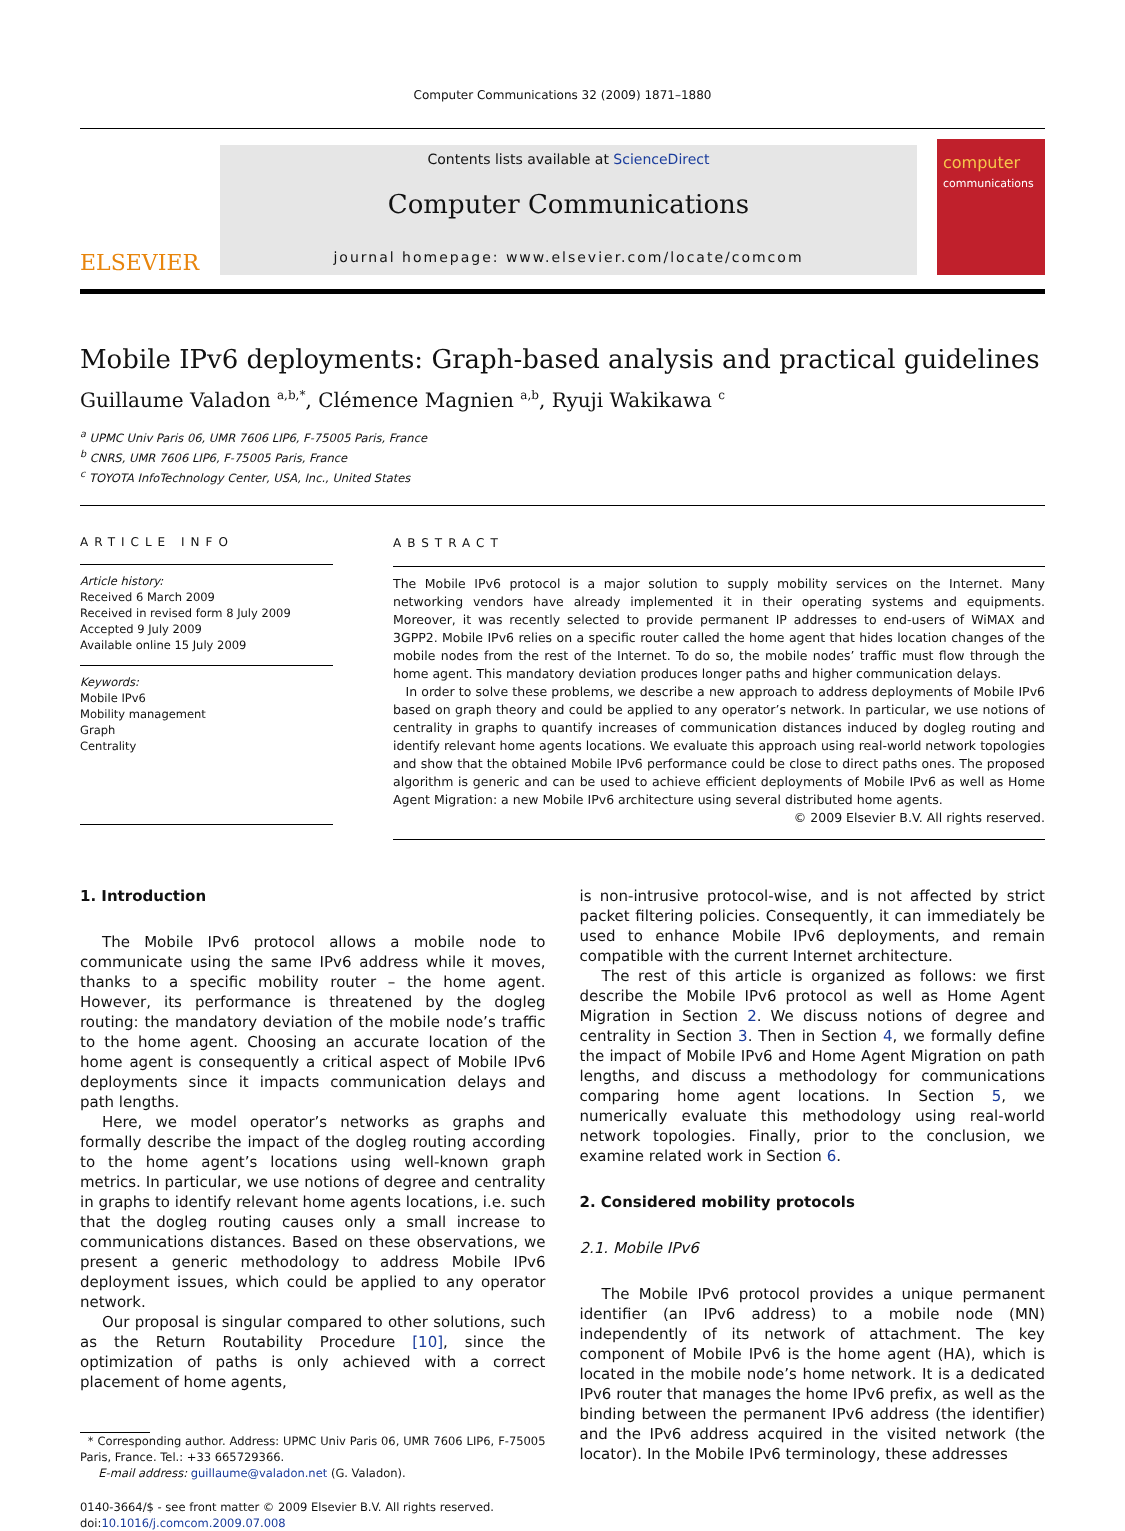Computer Communications 32 (2009) 1871–1880
ELSEVIER
Contents lists available at ScienceDirect
Computer Communications
journal homepage: www.elsevier.com/locate/comcom
computer
communications
Mobile IPv6 deployments: Graph-based analysis and practical guidelines
Guillaume Valadon <sup>a,b,*</sup>, Clémence Magnien <sup>a,b</sup>, Ryuji Wakikawa <sup>c</sup>
<sup>a</sup> UPMC Univ Paris 06, UMR 7606 LIP6, F-75005 Paris, France
<sup>b</sup> CNRS, UMR 7606 LIP6, F-75005 Paris, France
<sup>c</sup> TOYOTA InfoTechnology Center, USA, Inc., United States
ARTICLE INFO
Article history:
Received 6 March 2009
Received in revised form 8 July 2009
Accepted 9 July 2009
Available online 15 July 2009
Keywords:
Mobile IPv6
Mobility management
Graph
Centrality
ABSTRACT
The Mobile IPv6 protocol is a major solution to supply mobility services on the Internet. Many networking vendors have already implemented it in their operating systems and equipments. Moreover, it was recently selected to provide permanent IP addresses to end-users of WiMAX and 3GPP2. Mobile IPv6 relies on a specific router called the home agent that hides location changes of the mobile nodes from the rest of the Internet. To do so, the mobile nodes’ traffic must flow through the home agent. This mandatory deviation produces longer paths and higher communication delays.
In order to solve these problems, we describe a new approach to address deployments of Mobile IPv6 based on graph theory and could be applied to any operator’s network. In particular, we use notions of centrality in graphs to quantify increases of communication distances induced by dogleg routing and identify relevant home agents locations. We evaluate this approach using real-world network topologies and show that the obtained Mobile IPv6 performance could be close to direct paths ones. The proposed algorithm is generic and can be used to achieve efficient deployments of Mobile IPv6 as well as Home Agent Migration: a new Mobile IPv6 architecture using several distributed home agents.
© 2009 Elsevier B.V. All rights reserved.
1. Introduction
The Mobile IPv6 protocol allows a mobile node to communicate using the same IPv6 address while it moves, thanks to a specific mobility router – the home agent. However, its performance is threatened by the dogleg routing: the mandatory deviation of the mobile node’s traffic to the home agent. Choosing an accurate location of the home agent is consequently a critical aspect of Mobile IPv6 deployments since it impacts communication delays and path lengths.
Here, we model operator’s networks as graphs and formally describe the impact of the dogleg routing according to the home agent’s locations using well-known graph metrics. In particular, we use notions of degree and centrality in graphs to identify relevant home agents locations, i.e. such that the dogleg routing causes only a small increase to communications distances. Based on these observations, we present a generic methodology to address Mobile IPv6 deployment issues, which could be applied to any operator network.
Our proposal is singular compared to other solutions, such as the Return Routability Procedure [10], since the optimization of paths is only achieved with a correct placement of home agents,
* Corresponding author. Address: UPMC Univ Paris 06, UMR 7606 LIP6, F-75005 Paris, France. Tel.: +33 665729366.
E-mail address: guillaume@valadon.net (G. Valadon).
0140-3664/$ - see front matter © 2009 Elsevier B.V. All rights reserved.
doi:10.1016/j.comcom.2009.07.008
is non-intrusive protocol-wise, and is not affected by strict packet filtering policies. Consequently, it can immediately be used to enhance Mobile IPv6 deployments, and remain compatible with the current Internet architecture.
The rest of this article is organized as follows: we first describe the Mobile IPv6 protocol as well as Home Agent Migration in Section 2. We discuss notions of degree and centrality in Section 3. Then in Section 4, we formally define the impact of Mobile IPv6 and Home Agent Migration on path lengths, and discuss a methodology for communications comparing home agent locations. In Section 5, we numerically evaluate this methodology using real-world network topologies. Finally, prior to the conclusion, we examine related work in Section 6.
2. Considered mobility protocols
2.1. Mobile IPv6
The Mobile IPv6 protocol provides a unique permanent identifier (an IPv6 address) to a mobile node (MN) independently of its network of attachment. The key component of Mobile IPv6 is the home agent (HA), which is located in the mobile node’s home network. It is a dedicated IPv6 router that manages the home IPv6 prefix, as well as the binding between the permanent IPv6 address (the identifier) and the IPv6 address acquired in the visited network (the locator). In the Mobile IPv6 terminology, these addresses